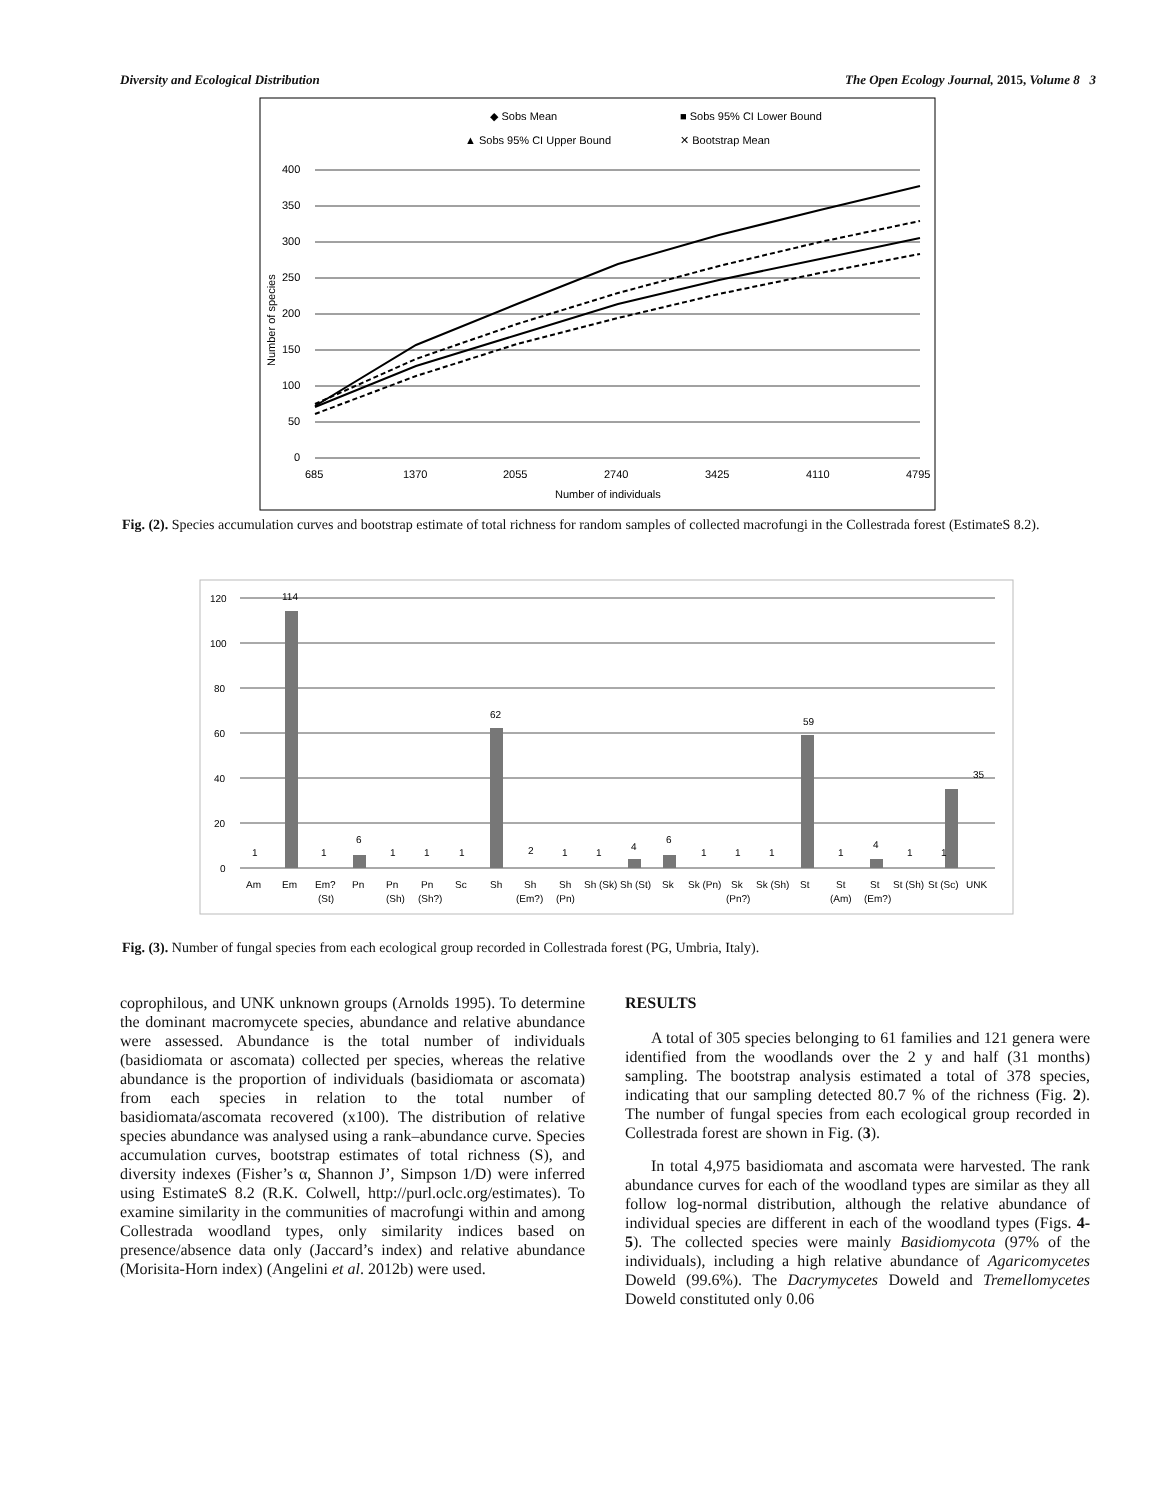Diversity and Ecological Distribution The Open Ecology Journal, 2015, Volume 8 3
◆ Sobs Mean
■ Sobs 95% CI Lower Bound
▲ Sobs 95% CI Upper Bound
✕ Bootstrap Mean
400
350
300
250
200
150
100
50
0
685
1370
2055
2740
3425
4110
4795
Number of individuals
Number of species
Fig. (2). Species accumulation curves and bootstrap estimate of total richness for random samples of collected macrofungi in the Collestrada forest (EstimateS 8.2).
120
100
80
60
40
20
0
1
114
1
6
1
1
1
62
2
1
1
4
6
1
1
1
59
1
4
1
1
35
Am
Em
Em?
Pn
Pn
Pn
Sc
Sh
Sh
Sh
Sh (Sk)
Sh (St)
Sk
Sk (Pn)
Sk
Sk (Sh)
St
St
St
St (Sh)
St (Sc)
UNK
(St)
(Sh)
(Sh?)
(Em?)
(Pn)
(Pn?)
(Am)
(Em?)
Fig. (3). Number of fungal species from each ecological group recorded in Collestrada forest (PG, Umbria, Italy).
coprophilous, and UNK unknown groups (Arnolds 1995). To determine the dominant macromycete species, abundance and relative abundance were assessed. Abundance is the total number of individuals (basidiomata or ascomata) collected per species, whereas the relative abundance is the proportion of individuals (basidiomata or ascomata) from each species in relation to the total number of basidiomata/ascomata recovered (x100). The distribution of relative species abundance was analysed using a rank–abundance curve. Species accumulation curves, bootstrap estimates of total richness (S), and diversity indexes (Fisher’s α, Shannon J’, Simpson 1/D) were inferred using EstimateS 8.2 (R.K. Colwell, http://purl.oclc.org/estimates). To examine similarity in the communities of macrofungi within and among Collestrada woodland types, only similarity indices based on presence/absence data only (Jaccard’s index) and relative abundance (Morisita-Horn index) (Angelini et al. 2012b) were used.
RESULTS
A total of 305 species belonging to 61 families and 121 genera were identified from the woodlands over the 2 y and half (31 months) sampling. The bootstrap analysis estimated a total of 378 species, indicating that our sampling detected 80.7 % of the richness (Fig. 2). The number of fungal species from each ecological group recorded in Collestrada forest are shown in Fig. (3).
In total 4,975 basidiomata and ascomata were harvested. The rank abundance curves for each of the woodland types are similar as they all follow log-normal distribution, although the relative abundance of individual species are different in each of the woodland types (Figs. 4-5). The collected species were mainly Basidiomycota (97% of the individuals), including a high relative abundance of Agaricomycetes Doweld (99.6%). The Dacrymycetes Doweld and Tremellomycetes Doweld constituted only 0.06